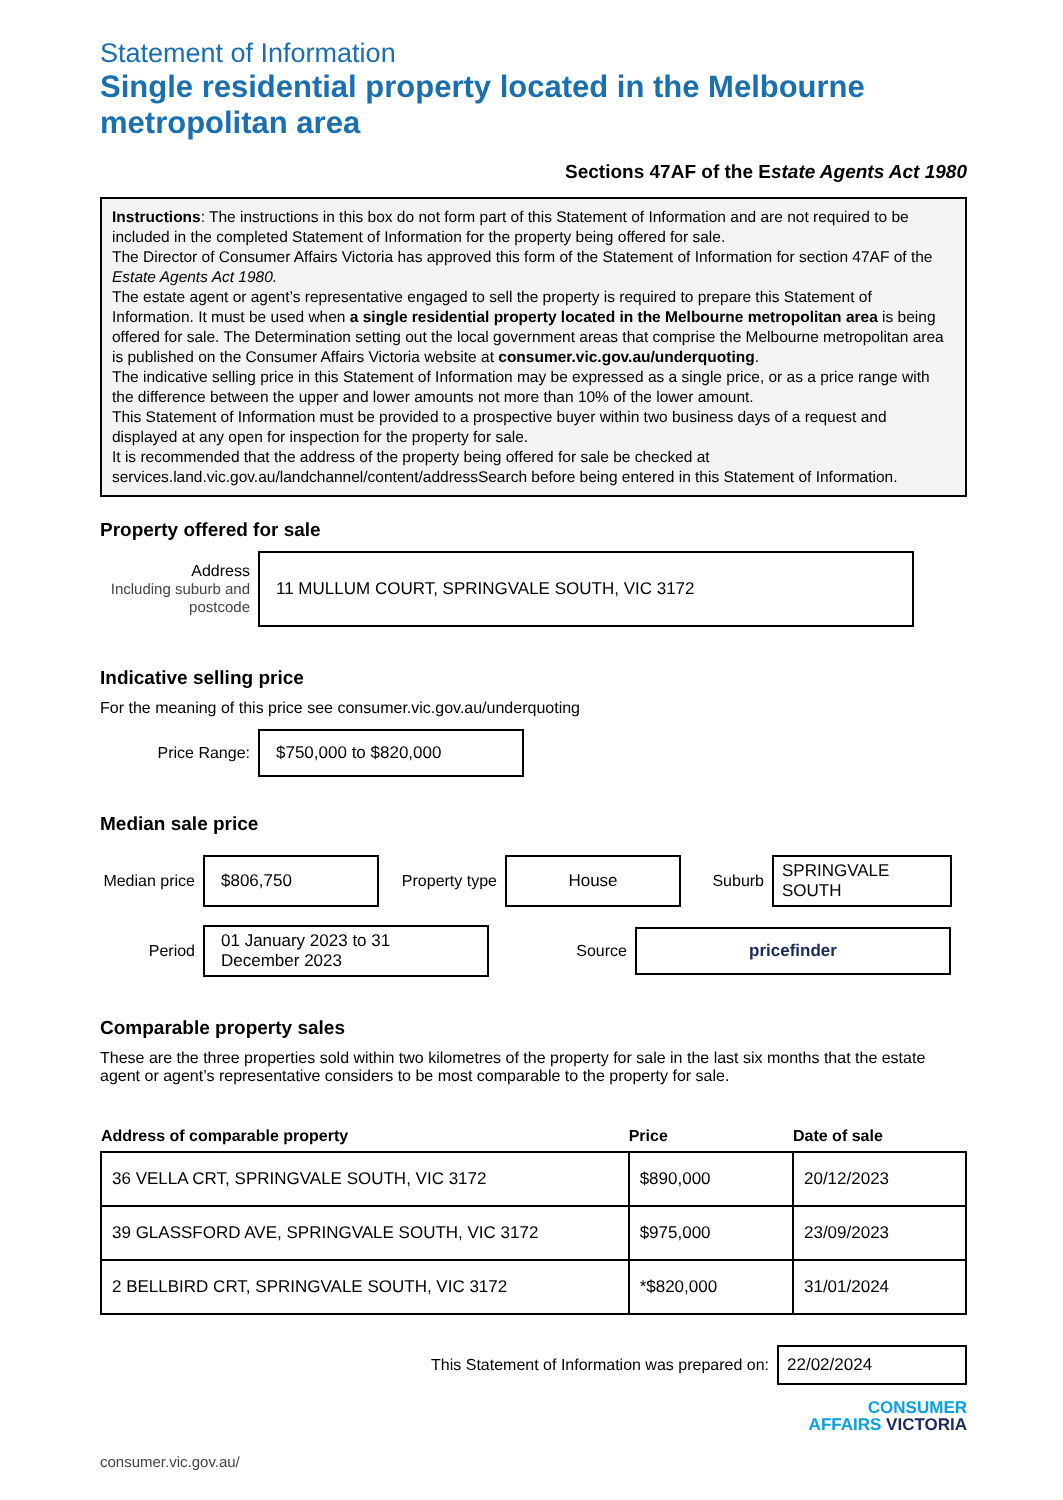Statement of Information
Single residential property located in the Melbourne metropolitan area
Sections 47AF of the Estate Agents Act 1980
Instructions: The instructions in this box do not form part of this Statement of Information and are not required to be included in the completed Statement of Information for the property being offered for sale.
The Director of Consumer Affairs Victoria has approved this form of the Statement of Information for section 47AF of the Estate Agents Act 1980.
The estate agent or agent’s representative engaged to sell the property is required to prepare this Statement of Information. It must be used when a single residential property located in the Melbourne metropolitan area is being offered for sale. The Determination setting out the local government areas that comprise the Melbourne metropolitan area is published on the Consumer Affairs Victoria website at consumer.vic.gov.au/underquoting.
The indicative selling price in this Statement of Information may be expressed as a single price, or as a price range with the difference between the upper and lower amounts not more than 10% of the lower amount.
This Statement of Information must be provided to a prospective buyer within two business days of a request and displayed at any open for inspection for the property for sale.
It is recommended that the address of the property being offered for sale be checked at services.land.vic.gov.au/landchannel/content/addressSearch before being entered in this Statement of Information.
Property offered for sale
Address
Including suburb and postcode
11 MULLUM COURT, SPRINGVALE SOUTH, VIC 3172
Indicative selling price
For the meaning of this price see consumer.vic.gov.au/underquoting
Price Range:
$750,000 to $820,000
Median sale price
Median price
$806,750
Property type
House
Suburb
SPRINGVALE SOUTH
Period
01 January 2023 to 31 December 2023
Source
pricefinder
Comparable property sales
These are the three properties sold within two kilometres of the property for sale in the last six months that the estate agent or agent’s representative considers to be most comparable to the property for sale.
| Address of comparable property | Price | Date of sale |
| --- | --- | --- |
| 36 VELLA CRT, SPRINGVALE SOUTH, VIC 3172 | $890,000 | 20/12/2023 |
| 39 GLASSFORD AVE, SPRINGVALE SOUTH, VIC 3172 | $975,000 | 23/09/2023 |
| 2 BELLBIRD CRT, SPRINGVALE SOUTH, VIC 3172 | *$820,000 | 31/01/2024 |
This Statement of Information was prepared on:
22/02/2024
CONSUMER
AFFAIRS VICTORIA
consumer.vic.gov.au/